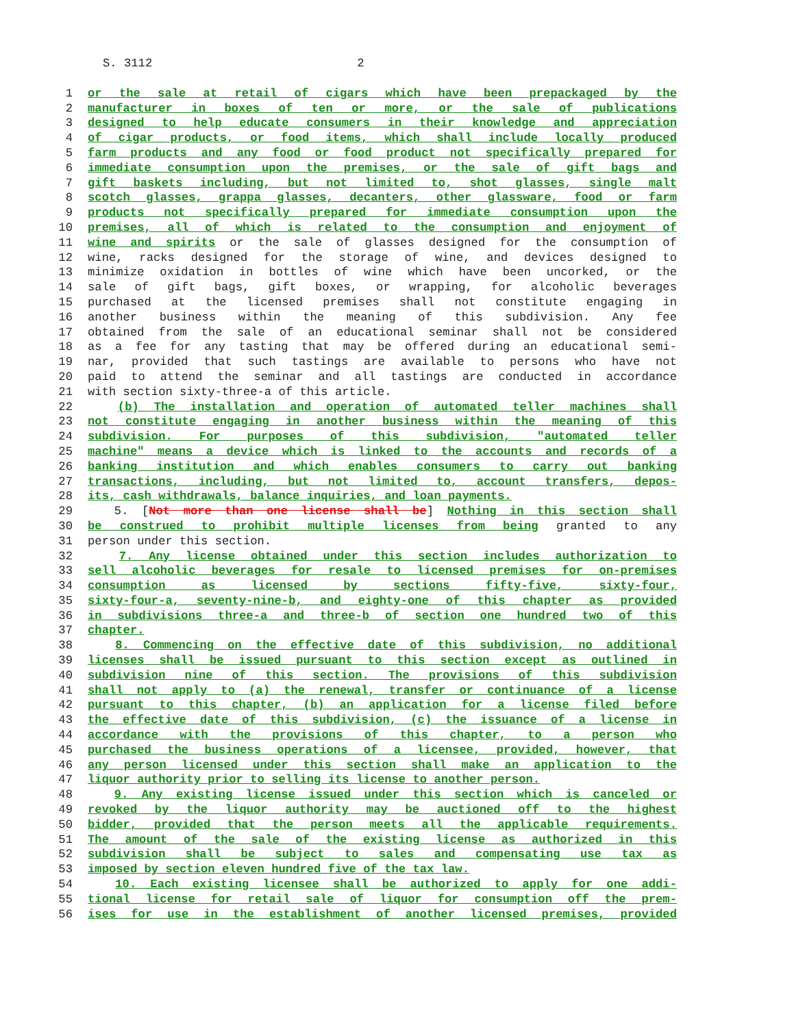S. 3112 2
1 or the sale at retail of cigars which have been prepackaged by the
2 manufacturer in boxes of ten or more, or the sale of publications
3 designed to help educate consumers in their knowledge and appreciation
4 of cigar products, or food items, which shall include locally produced
5 farm products and any food or food product not specifically prepared for
6 immediate consumption upon the premises, or the sale of gift bags and
7 gift baskets including, but not limited to, shot glasses, single malt
8 scotch glasses, grappa glasses, decanters, other glassware, food or farm
9 products not specifically prepared for immediate consumption upon the
10 premises, all of which is related to the consumption and enjoyment of
11 wine and spirits or the sale of glasses designed for the consumption of
12 wine, racks designed for the storage of wine, and devices designed to
13 minimize oxidation in bottles of wine which have been uncorked, or the
14 sale of gift bags, gift boxes, or wrapping, for alcoholic beverages
15 purchased at the licensed premises shall not constitute engaging in
16 another business within the meaning of this subdivision. Any fee
17 obtained from the sale of an educational seminar shall not be considered
18 as a fee for any tasting that may be offered during an educational semi-
19 nar, provided that such tastings are available to persons who have not
20 paid to attend the seminar and all tastings are conducted in accordance
21 with section sixty-three-a of this article.
22 (b) The installation and operation of automated teller machines shall
23 not constitute engaging in another business within the meaning of this
24 subdivision. For purposes of this subdivision, "automated teller
25 machine" means a device which is linked to the accounts and records of a
26 banking institution and which enables consumers to carry out banking
27 transactions, including, but not limited to, account transfers, depos-
28 its, cash withdrawals, balance inquiries, and loan payments.
29 5. [Not more than one license shall be] Nothing in this section shall
30 be construed to prohibit multiple licenses from being granted to any
31 person under this section.
32 7. Any license obtained under this section includes authorization to
33 sell alcoholic beverages for resale to licensed premises for on-premises
34 consumption as licensed by sections fifty-five, sixty-four,
35 sixty-four-a, seventy-nine-b, and eighty-one of this chapter as provided
36 in subdivisions three-a and three-b of section one hundred two of this
37 chapter.
38 8. Commencing on the effective date of this subdivision, no additional
39 licenses shall be issued pursuant to this section except as outlined in
40 subdivision nine of this section. The provisions of this subdivision
41 shall not apply to (a) the renewal, transfer or continuance of a license
42 pursuant to this chapter, (b) an application for a license filed before
43 the effective date of this subdivision, (c) the issuance of a license in
44 accordance with the provisions of this chapter, to a person who
45 purchased the business operations of a licensee, provided, however, that
46 any person licensed under this section shall make an application to the
47 liquor authority prior to selling its license to another person.
48 9. Any existing license issued under this section which is canceled or
49 revoked by the liquor authority may be auctioned off to the highest
50 bidder, provided that the person meets all the applicable requirements.
51 The amount of the sale of the existing license as authorized in this
52 subdivision shall be subject to sales and compensating use tax as
53 imposed by section eleven hundred five of the tax law.
54 10. Each existing licensee shall be authorized to apply for one addi-
55 tional license for retail sale of liquor for consumption off the prem-
56 ises for use in the establishment of another licensed premises, provided